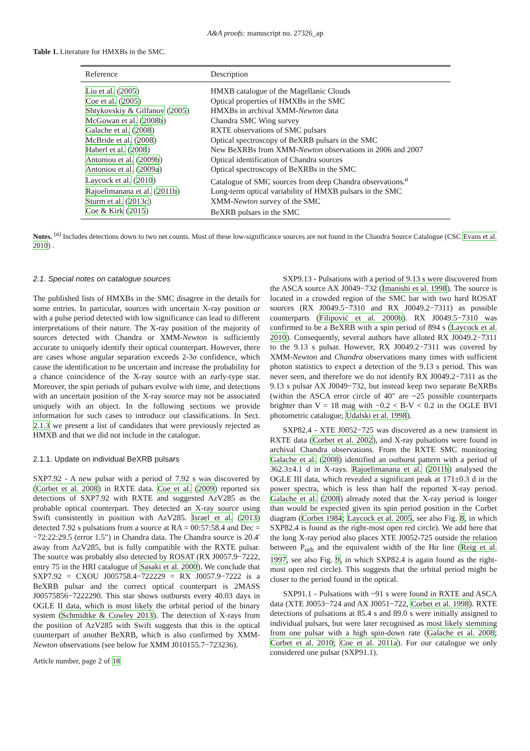A&A proofs: manuscript no. 27326_ap
Table 1. Literature for HMXBs in the SMC.
| Reference | Description |
| --- | --- |
| Liu et al. ( 2005 ) | HMXB catalogue of the Magellanic Clouds |
| Coe et al. ( 2005 ) | Optical properties of HMXBs in the SMC |
| Shtykovskiy & Gilfanov ( 2005 ) | HMXBs in archival XMM- Newton data |
| McGowan et al. ( 2008b ) | Chandra SMC Wing survey |
| Galache et al. ( 2008 ) | RXTE observations of SMC pulsars |
| McBride et al. ( 2008 ) | Optical spectroscopy of BeXRB pulsars in the SMC |
| Haberl et al. ( 2008 ) | New BeXRBs from XMM- Newton observations in 2006 and 2007 |
| Antoniou et al. ( 2009b ) | Optical identification of Chandra sources |
| Antoniou et al. ( 2009a ) | Optical spectroscopy of BeXRBs in the SMC |
| Laycock et al. ( 2010 ) | Catalogue of SMC sources from deep Chandra observations.<sup>a</sup> |
| Rajoelimanana et al. ( 2011b ) | Long-term optical variability of HMXB pulsars in the SMC |
| Sturm et al. ( 2013c ) | XMM- Newton survey of the SMC |
| Coe & Kirk ( 2015 ) | BeXRB pulsars in the SMC |
Notes. <sup>(a)</sup> Includes detections down to two net counts. Most of these low-significance sources are not found in the Chandra Source Catalogue (CSC Evans et al. 2010) .
2.1. Special notes on catalogue sources
The published lists of HMXBs in the SMC disagree in the details for some entries. In particular, sources with uncertain X-ray position or with a pulse period detected with low significance can lead to different interpretations of their nature. The X-ray position of the majority of sources detected with Chandra or XMM-Newton is sufficiently accurate to uniquely identify their optical counterpart. However, there are cases whose angular separation exceeds 2-3σ confidence, which cause the identification to be uncertain and increase the probability for a chance coincidence of the X-ray source with an early-type star. Moreover, the spin periods of pulsars evolve with time, and detections with an uncertain position of the X-ray source may not be associated uniquely with an object. In the following sections we provide information for such cases to introduce our classifications. In Sect. 2.1.3 we present a list of candidates that were previously rejected as HMXB and that we did not include in the catalogue.
2.1.1. Update on individual BeXRB pulsars
SXP7.92 - A new pulsar with a period of 7.92 s was discovered by (Corbet et al. 2008) in RXTE data. Coe et al. (2009) reported six detections of SXP7.92 with RXTE and suggested AzV285 as the probable optical counterpart. They detected an X-ray source using Swift consistently in position with AzV285. Israel et al. (2013) detected 7.92 s pulsations from a source at RA = 00:57:58.4 and Dec = −72:22:29.5 (error 1.5″) in Chandra data. The Chandra source is 20.4′ away from AzV285, but is fully compatible with the RXTE pulsar. The source was probably also detected by ROSAT (RX J0057.9−7222, entry 75 in the HRI catalogue of Sasaki et al. 2000). We conclude that SXP7.92 = CXOU J005758.4−722229 = RX J0057.9−7222 is a BeXRB pulsar and the correct optical counterpart is 2MASS J00575856−7222290. This star shows outbursts every 40.03 days in OGLE II data, which is most likely the orbital period of the binary system (Schmidtke & Cowley 2013). The detection of X-rays from the position of AzV285 with Swift suggests that this is the optical counterpart of another BeXRB, which is also confirmed by XMM-Newton observations (see below for XMM J010155.7−723236).
Article number, page 2 of 18
SXP9.13 - Pulsations with a period of 9.13 s were discovered from the ASCA source AX J0049−732 (Imanishi et al. 1998). The source is located in a crowded region of the SMC bar with two hard ROSAT sources (RX J0049.5−7310 and RX J0049.2−7311) as possible counterparts (Filipović et al. 2000b). RX J0049.5−7310 was confirmed to be a BeXRB with a spin period of 894 s (Laycock et al. 2010). Consequently, several authors have alloted RX J0049.2−7311 to the 9.13 s pulsar. However, RX J0049.2−7311 was covered by XMM-Newton and Chandra observations many times with sufficient photon statistics to expect a detection of the 9.13 s period. This was never seen, and therefore we do not identify RX J0049.2−7311 as the 9.13 s pulsar AX J0049−732, but instead keep two separate BeXRBs (within the ASCA error circle of 40″ are ~25 possible counterparts brighter than V = 18 mag with −0.2 < B-V < 0.2 in the OGLE BVI photometric catalogue; Udalski et al. 1998).
SXP82.4 - XTE J0052−725 was discovered as a new transient in RXTE data (Corbet et al. 2002), and X-ray pulsations were found in archival Chandra observations. From the RXTE SMC monitoring Galache et al. (2008) identified an outburst pattern with a period of 362.3±4.1 d in X-rays. Rajoelimanana et al. (2011b) analysed the OGLE III data, which revealed a significant peak at 171±0.3 d in the power spectra, which is less than half the reported X-ray period. Galache et al. (2008) already noted that the X-ray period is longer than would be expected given its spin period position in the Corbet diagram (Corbet 1984; Laycock et al. 2005, see also Fig. 8, in which SXP82.4 is found as the right-most open red circle). We add here that the long X-ray period also places XTE J0052-725 outside the relation between P<sub>orb</sub> and the equivalent width of the Hα line (Reig et al. 1997, see also Fig. 9, in which SXP82.4 is again found as the right-most open red circle). This suggests that the orbital period might be closer to the period found in the optical.
SXP91.1 - Pulsations with ~91 s were found in RXTE and ASCA data (XTE J0053−724 and AX J0051−722, Corbet et al. 1998). RXTE detections of pulsations at 85.4 s and 89.0 s were initially assigned to individual pulsars, but were later recognised as most likely stemming from one pulsar with a high spin-down rate (Galache et al. 2008; Corbet et al. 2010; Coe et al. 2011a). For our catalogue we only considered one pulsar (SXP91.1).